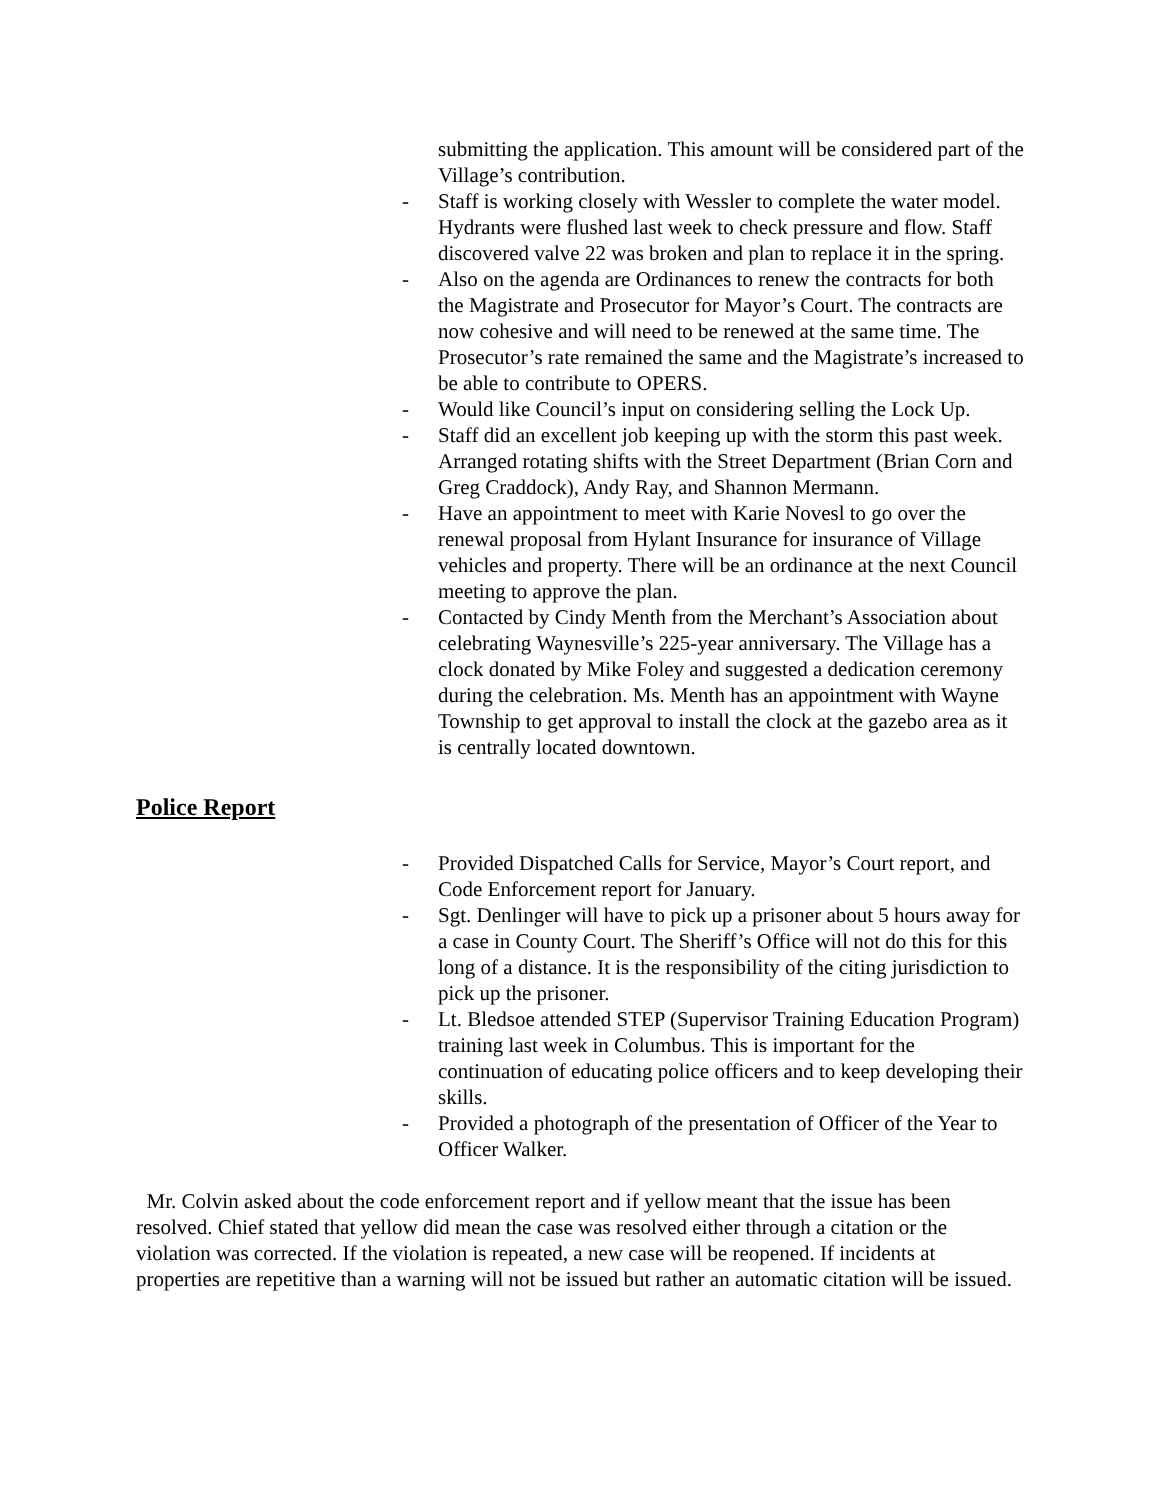submitting the application. This amount will be considered part of the Village’s contribution.
- Staff is working closely with Wessler to complete the water model. Hydrants were flushed last week to check pressure and flow. Staff discovered valve 22 was broken and plan to replace it in the spring.
- Also on the agenda are Ordinances to renew the contracts for both the Magistrate and Prosecutor for Mayor’s Court. The contracts are now cohesive and will need to be renewed at the same time. The Prosecutor’s rate remained the same and the Magistrate’s increased to be able to contribute to OPERS.
- Would like Council’s input on considering selling the Lock Up.
- Staff did an excellent job keeping up with the storm this past week. Arranged rotating shifts with the Street Department (Brian Corn and Greg Craddock), Andy Ray, and Shannon Mermann.
- Have an appointment to meet with Karie Novesl to go over the renewal proposal from Hylant Insurance for insurance of Village vehicles and property. There will be an ordinance at the next Council meeting to approve the plan.
- Contacted by Cindy Menth from the Merchant’s Association about celebrating Waynesville’s 225-year anniversary. The Village has a clock donated by Mike Foley and suggested a dedication ceremony during the celebration. Ms. Menth has an appointment with Wayne Township to get approval to install the clock at the gazebo area as it is centrally located downtown.
Police Report
- Provided Dispatched Calls for Service, Mayor’s Court report, and Code Enforcement report for January.
- Sgt. Denlinger will have to pick up a prisoner about 5 hours away for a case in County Court. The Sheriff’s Office will not do this for this long of a distance. It is the responsibility of the citing jurisdiction to pick up the prisoner.
- Lt. Bledsoe attended STEP (Supervisor Training Education Program) training last week in Columbus. This is important for the continuation of educating police officers and to keep developing their skills.
- Provided a photograph of the presentation of Officer of the Year to Officer Walker.
Mr. Colvin asked about the code enforcement report and if yellow meant that the issue has been resolved. Chief stated that yellow did mean the case was resolved either through a citation or the violation was corrected. If the violation is repeated, a new case will be reopened. If incidents at properties are repetitive than a warning will not be issued but rather an automatic citation will be issued.